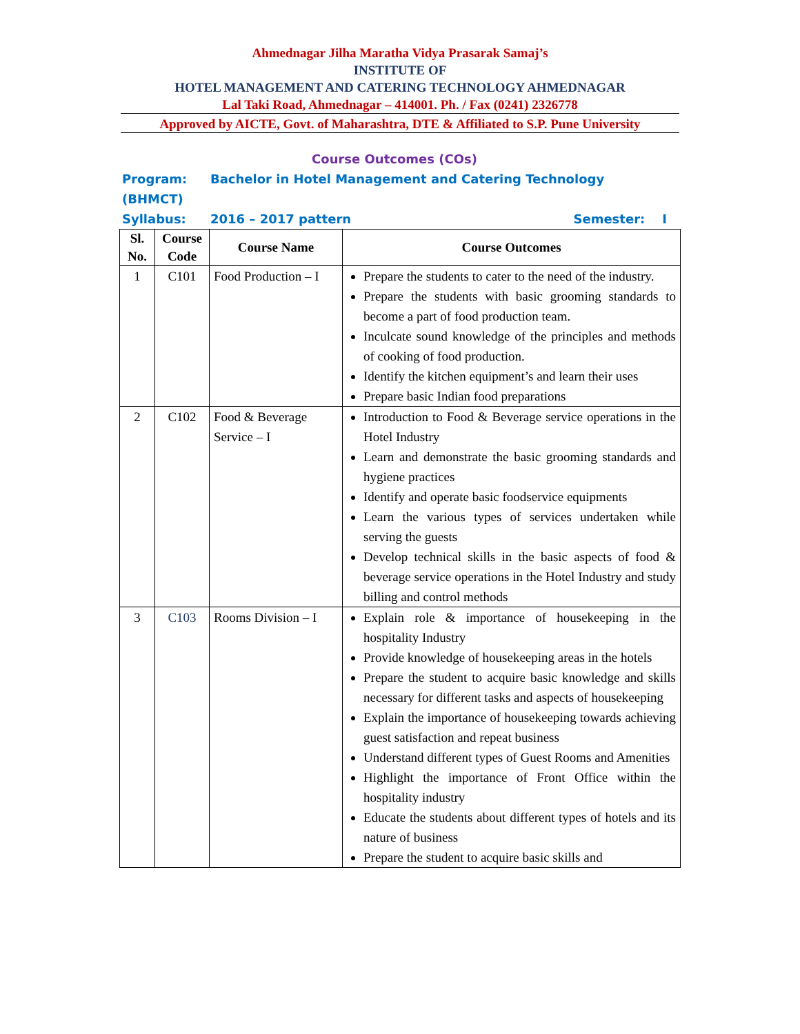Ahmednagar Jilha Maratha Vidya Prasarak Samaj’s
INSTITUTE OF
HOTEL MANAGEMENT AND CATERING TECHNOLOGY AHMEDNAGAR
Lal Taki Road, Ahmednagar – 414001. Ph. / Fax (0241) 2326778
Approved by AICTE, Govt. of Maharashtra, DTE & Affiliated to S.P. Pune University
Course Outcomes (COs)
Program: Bachelor in Hotel Management and Catering Technology (BHMCT)
Syllabus: 2016 – 2017 pattern Semester: I
| Sl. No. | Course Code | Course Name | Course Outcomes |
| --- | --- | --- | --- |
| 1 | C101 | Food Production – I | Prepare the students to cater to the need of the industry. Prepare the students with basic grooming standards to become a part of food production team. Inculcate sound knowledge of the principles and methods of cooking of food production. Identify the kitchen equipment’s and learn their uses Prepare basic Indian food preparations |
| 2 | C102 | Food & Beverage Service – I | Introduction to Food & Beverage service operations in the Hotel Industry Learn and demonstrate the basic grooming standards and hygiene practices Identify and operate basic foodservice equipments Learn the various types of services undertaken while serving the guests Develop technical skills in the basic aspects of food & beverage service operations in the Hotel Industry and study billing and control methods |
| 3 | C103 | Rooms Division – I | Explain role & importance of housekeeping in the hospitality Industry Provide knowledge of housekeeping areas in the hotels Prepare the student to acquire basic knowledge and skills necessary for different tasks and aspects of housekeeping Explain the importance of housekeeping towards achieving guest satisfaction and repeat business Understand different types of Guest Rooms and Amenities Highlight the importance of Front Office within the hospitality industry Educate the students about different types of hotels and its nature of business Prepare the student to acquire basic skills and |